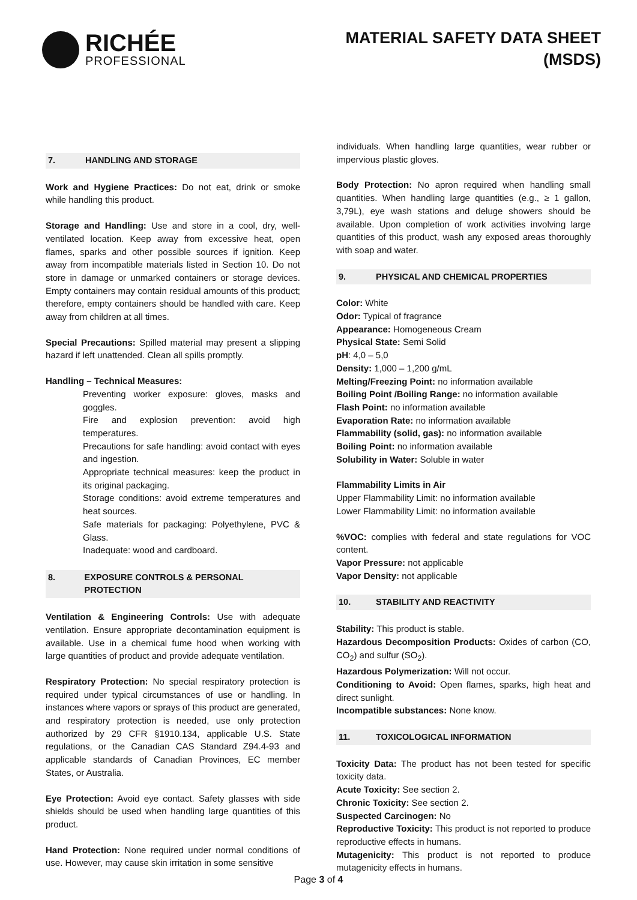RICHÉE
PROFESSIONAL
MATERIAL SAFETY DATA SHEET
(MSDS)
7. HANDLING AND STORAGE
Work and Hygiene Practices: Do not eat, drink or smoke while handling this product.
Storage and Handling: Use and store in a cool, dry, well-ventilated location. Keep away from excessive heat, open flames, sparks and other possible sources if ignition. Keep away from incompatible materials listed in Section 10. Do not store in damage or unmarked containers or storage devices. Empty containers may contain residual amounts of this product; therefore, empty containers should be handled with care. Keep away from children at all times.
Special Precautions: Spilled material may present a slipping hazard if left unattended. Clean all spills promptly.
Handling – Technical Measures:
Preventing worker exposure: gloves, masks and goggles.
Fire and explosion prevention: avoid high temperatures.
Precautions for safe handling: avoid contact with eyes and ingestion.
Appropriate technical measures: keep the product in its original packaging.
Storage conditions: avoid extreme temperatures and heat sources.
Safe materials for packaging: Polyethylene, PVC & Glass.
Inadequate: wood and cardboard.
8. EXPOSURE CONTROLS & PERSONAL PROTECTION
Ventilation & Engineering Controls: Use with adequate ventilation. Ensure appropriate decontamination equipment is available. Use in a chemical fume hood when working with large quantities of product and provide adequate ventilation.
Respiratory Protection: No special respiratory protection is required under typical circumstances of use or handling. In instances where vapors or sprays of this product are generated, and respiratory protection is needed, use only protection authorized by 29 CFR §1910.134, applicable U.S. State regulations, or the Canadian CAS Standard Z94.4-93 and applicable standards of Canadian Provinces, EC member States, or Australia.
Eye Protection: Avoid eye contact. Safety glasses with side shields should be used when handling large quantities of this product.
Hand Protection: None required under normal conditions of use. However, may cause skin irritation in some sensitive
individuals. When handling large quantities, wear rubber or impervious plastic gloves.
Body Protection: No apron required when handling small quantities. When handling large quantities (e.g., ≥ 1 gallon, 3,79L), eye wash stations and deluge showers should be available. Upon completion of work activities involving large quantities of this product, wash any exposed areas thoroughly with soap and water.
9. PHYSICAL AND CHEMICAL PROPERTIES
Color: White
Odor: Typical of fragrance
Appearance: Homogeneous Cream
Physical State: Semi Solid
pH: 4,0 – 5,0
Density: 1,000 – 1,200 g/mL
Melting/Freezing Point: no information available
Boiling Point /Boiling Range: no information available
Flash Point: no information available
Evaporation Rate: no information available
Flammability (solid, gas): no information available
Boiling Point: no information available
Solubility in Water: Soluble in water
Flammability Limits in Air
Upper Flammability Limit: no information available
Lower Flammability Limit: no information available
%VOC: complies with federal and state regulations for VOC content.
Vapor Pressure: not applicable
Vapor Density: not applicable
10. STABILITY AND REACTIVITY
Stability: This product is stable.
Hazardous Decomposition Products: Oxides of carbon (CO, CO<sub>2</sub>) and sulfur (SO<sub>2</sub>).
Hazardous Polymerization: Will not occur.
Conditioning to Avoid: Open flames, sparks, high heat and direct sunlight.
Incompatible substances: None know.
11. TOXICOLOGICAL INFORMATION
Toxicity Data: The product has not been tested for specific toxicity data.
Acute Toxicity: See section 2.
Chronic Toxicity: See section 2.
Suspected Carcinogen: No
Reproductive Toxicity: This product is not reported to produce reproductive effects in humans.
Mutagenicity: This product is not reported to produce mutagenicity effects in humans.
Page 3 of 4